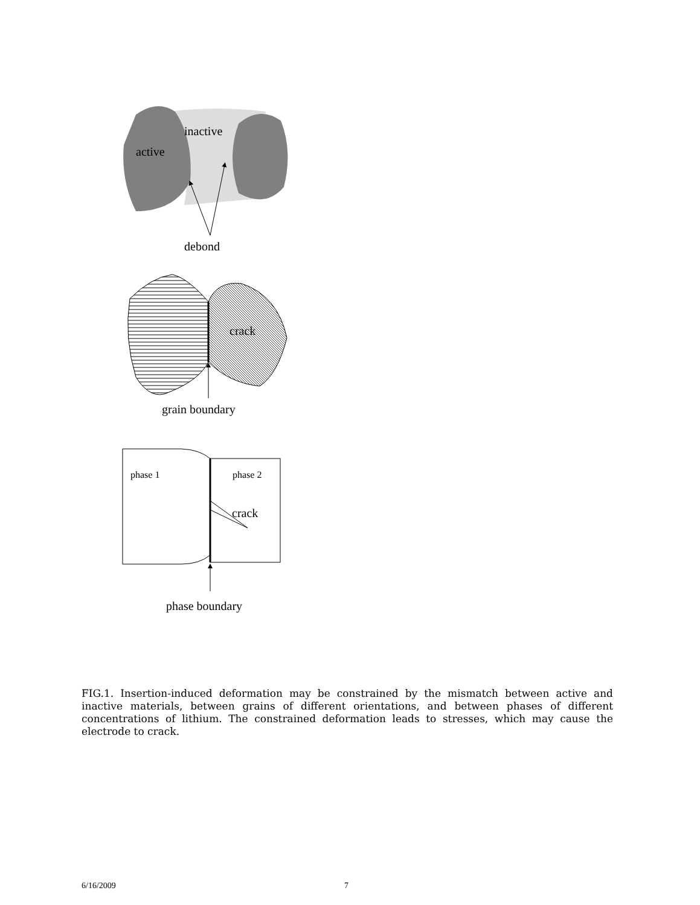active
inactive
debond
crack
grain boundary
phase 1
phase 2
crack
phase boundary
FIG.1. Insertion-induced deformation may be constrained by the mismatch between active and inactive materials, between grains of different orientations, and between phases of different concentrations of lithium. The constrained deformation leads to stresses, which may cause the electrode to crack.
6/16/2009 7